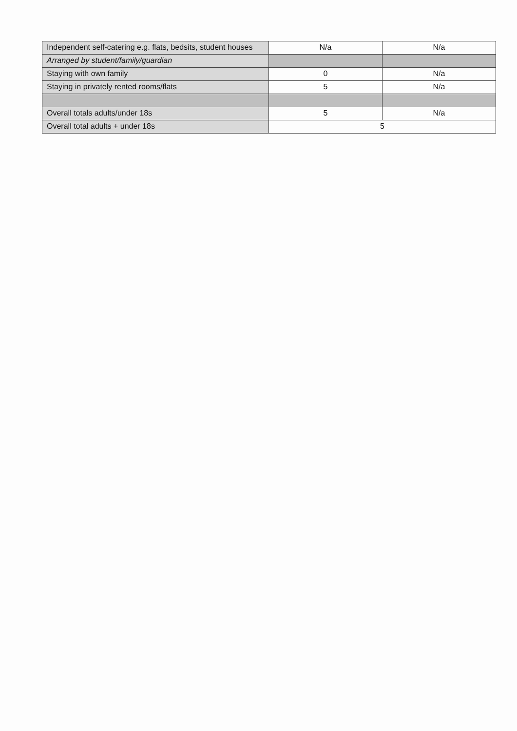| Independent self-catering e.g. flats, bedsits, student houses | N/a | N/a |
| Arranged by student/family/guardian | | |
| Staying with own family | 0 | N/a |
| Staying in privately rented rooms/flats | 5 | N/a |
| Overall totals adults/under 18s | 5 | N/a |
| Overall total adults + under 18s | 5 | |